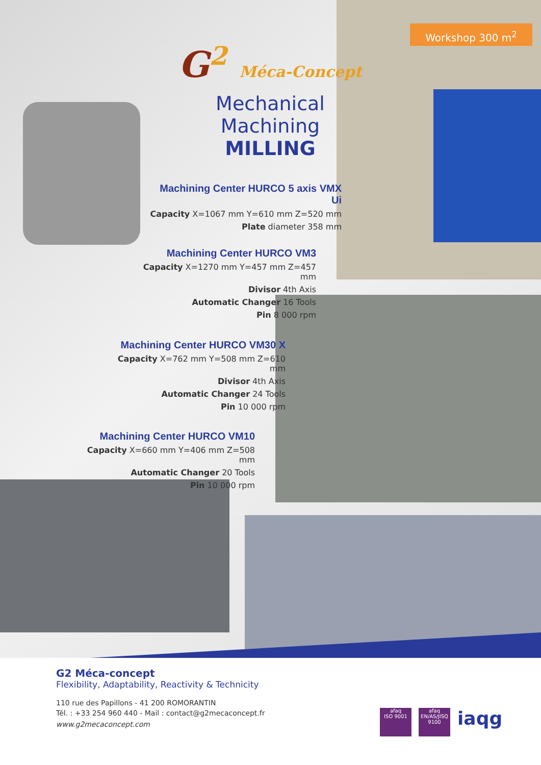Workshop 300 m<sup>2</sup>
G<sup>2</sup> Méca-Concept
Mechanical Machining
MILLING
Machining Center HURCO 5 axis VMX Ui
Capacity X=1067 mm Y=610 mm Z=520 mm
Plate diameter 358 mm
Machining Center HURCO VM3
Capacity X=1270 mm Y=457 mm Z=457 mm
Divisor 4th Axis
Automatic Changer 16 Tools
Pin 8 000 rpm
Machining Center HURCO VM30 X
Capacity X=762 mm Y=508 mm Z=610 mm
Divisor 4th Axis
Automatic Changer 24 Tools
Pin 10 000 rpm
Machining Center HURCO VM10
Capacity X=660 mm Y=406 mm Z=508 mm
Automatic Changer 20 Tools
Pin 10 000 rpm
G2 Méca-concept
Flexibility, Adaptability, Reactivity & Technicity
110 rue des Papillons - 41 200 ROMORANTIN
Tél. : +33 254 960 440 - Mail : contact@g2mecaconcept.fr
www.g2mecaconcept.com
afaq
ISO 9001
afaq
EN/AS/JISQ 9100
iaqg